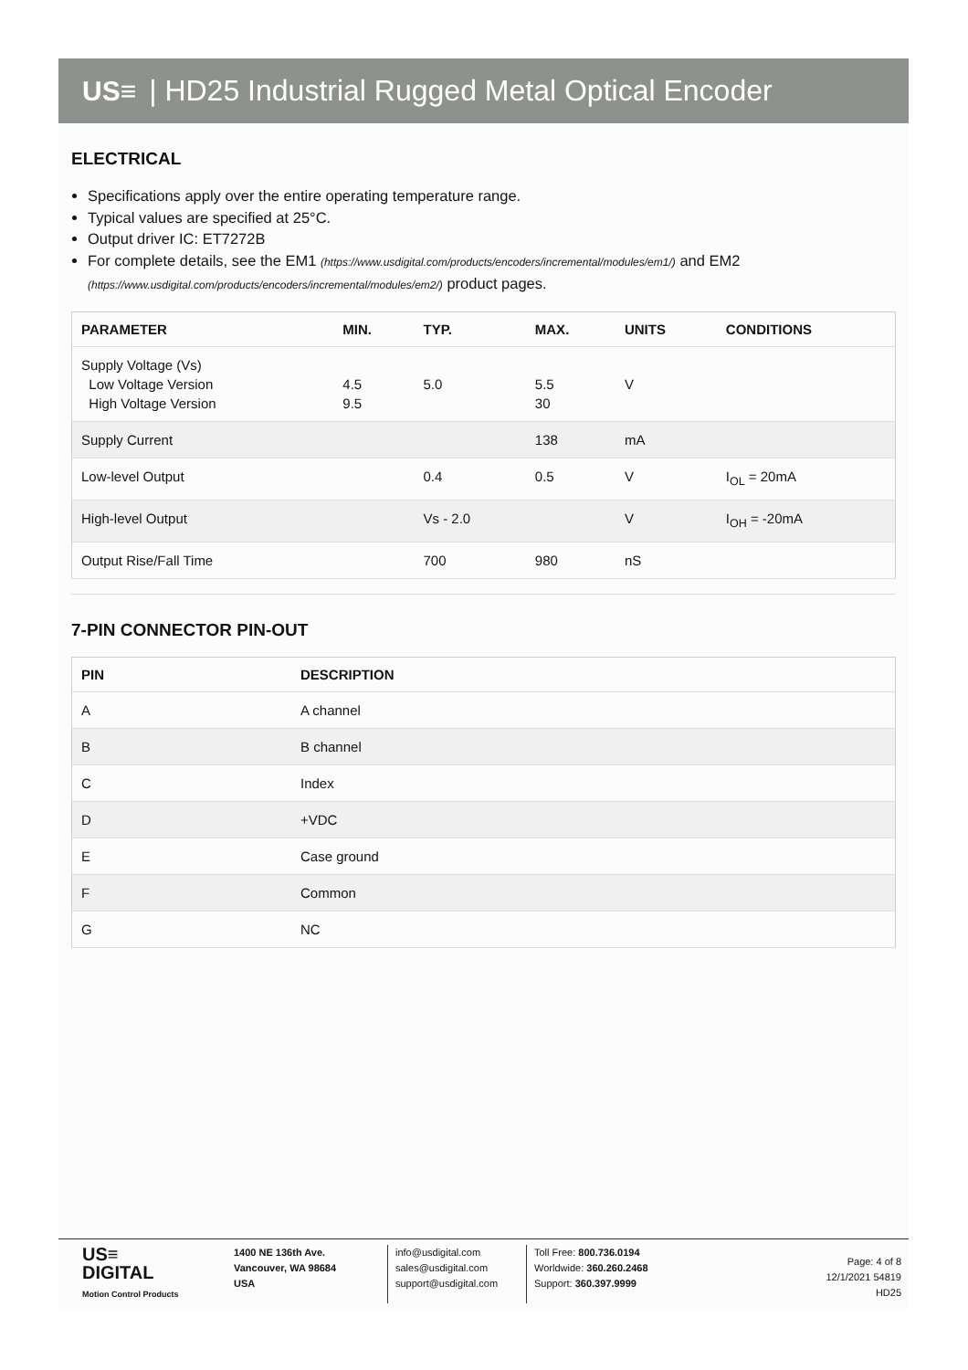US≡ | HD25 Industrial Rugged Metal Optical Encoder
ELECTRICAL
Specifications apply over the entire operating temperature range.
Typical values are specified at 25°C.
Output driver IC: ET7272B
For complete details, see the EM1 (https://www.usdigital.com/products/encoders/incremental/modules/em1/) and EM2 (https://www.usdigital.com/products/encoders/incremental/modules/em2/) product pages.
| PARAMETER | MIN. | TYP. | MAX. | UNITS | CONDITIONS |
| --- | --- | --- | --- | --- | --- |
| Supply Voltage (Vs) Low Voltage Version High Voltage Version | 4.5 9.5 | 5.0 | 5.5 30 | V | |
| Supply Current | | | 138 | mA | |
| Low-level Output | | 0.4 | 0.5 | V | I<sub>OL</sub> = 20mA |
| High-level Output | | Vs - 2.0 | | V | I<sub>OH</sub> = -20mA |
| Output Rise/Fall Time | | 700 | 980 | nS | |
7-PIN CONNECTOR PIN-OUT
| PIN | DESCRIPTION |
| --- | --- |
| A | A channel |
| B | B channel |
| C | Index |
| D | +VDC |
| E | Case ground |
| F | Common |
| G | NC |
US≡
DIGITAL
Motion Control Products
1400 NE 136th Ave.
Vancouver, WA 98684
USA
info@usdigital.com
sales@usdigital.com
support@usdigital.com
Toll Free: 800.736.0194
Worldwide: 360.260.2468
Support: 360.397.9999
Page: 4 of 8
12/1/2021 54819
HD25